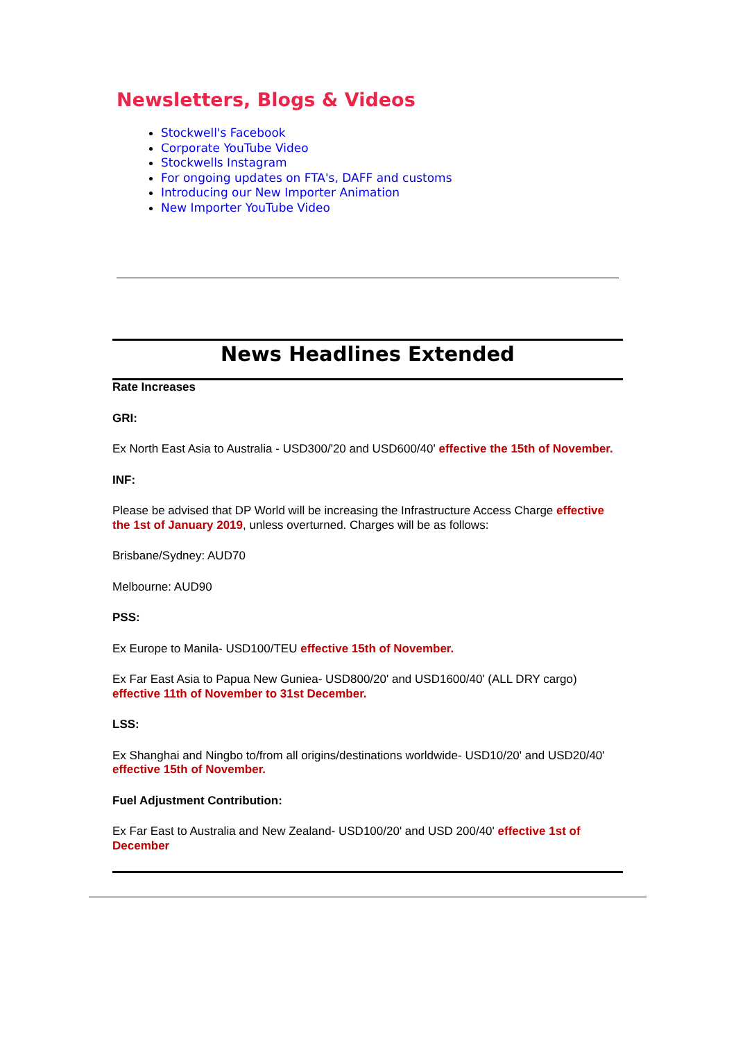Newsletters, Blogs & Videos
Stockwell's Facebook
Corporate YouTube Video
Stockwells Instagram
For ongoing updates on FTA's, DAFF and customs
Introducing our New Importer Animation
New Importer YouTube Video
News Headlines Extended
Rate Increases
GRI:
Ex North East Asia to Australia - USD300/'20 and USD600/40' effective the 15th of November.
INF:
Please be advised that DP World will be increasing the Infrastructure Access Charge effective the 1st of January 2019, unless overturned. Charges will be as follows:
Brisbane/Sydney: AUD70
Melbourne: AUD90
PSS:
Ex Europe to Manila- USD100/TEU effective 15th of November.
Ex Far East Asia to Papua New Guniea- USD800/20' and USD1600/40' (ALL DRY cargo) effective 11th of November to 31st December.
LSS:
Ex Shanghai and Ningbo to/from all origins/destinations worldwide- USD10/20' and USD20/40' effective 15th of November.
Fuel Adjustment Contribution:
Ex Far East to Australia and New Zealand- USD100/20' and USD 200/40' effective 1st of December